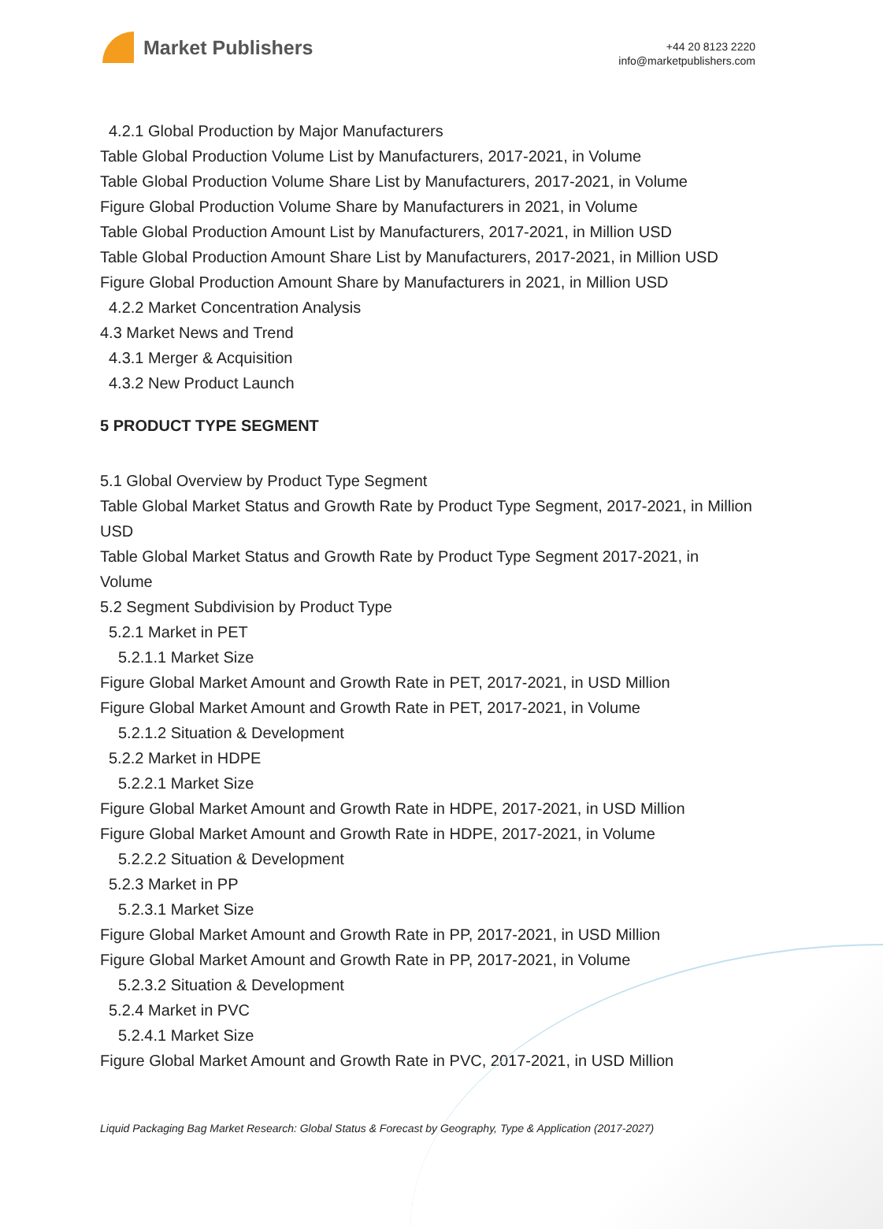Market Publishers
+44 20 8123 2220
info@marketpublishers.com
4.2.1 Global Production by Major Manufacturers
Table Global Production Volume List by Manufacturers, 2017-2021, in Volume
Table Global Production Volume Share List by Manufacturers, 2017-2021, in Volume
Figure Global Production Volume Share by Manufacturers in 2021, in Volume
Table Global Production Amount List by Manufacturers, 2017-2021, in Million USD
Table Global Production Amount Share List by Manufacturers, 2017-2021, in Million USD
Figure Global Production Amount Share by Manufacturers in 2021, in Million USD
4.2.2 Market Concentration Analysis
4.3 Market News and Trend
4.3.1 Merger & Acquisition
4.3.2 New Product Launch
5 PRODUCT TYPE SEGMENT
5.1 Global Overview by Product Type Segment
Table Global Market Status and Growth Rate by Product Type Segment, 2017-2021, in Million USD
Table Global Market Status and Growth Rate by Product Type Segment 2017-2021, in Volume
5.2 Segment Subdivision by Product Type
5.2.1 Market in PET
5.2.1.1 Market Size
Figure Global Market Amount and Growth Rate in PET, 2017-2021, in USD Million
Figure Global Market Amount and Growth Rate in PET, 2017-2021, in Volume
5.2.1.2 Situation & Development
5.2.2 Market in HDPE
5.2.2.1 Market Size
Figure Global Market Amount and Growth Rate in HDPE, 2017-2021, in USD Million
Figure Global Market Amount and Growth Rate in HDPE, 2017-2021, in Volume
5.2.2.2 Situation & Development
5.2.3 Market in PP
5.2.3.1 Market Size
Figure Global Market Amount and Growth Rate in PP, 2017-2021, in USD Million
Figure Global Market Amount and Growth Rate in PP, 2017-2021, in Volume
5.2.3.2 Situation & Development
5.2.4 Market in PVC
5.2.4.1 Market Size
Figure Global Market Amount and Growth Rate in PVC, 2017-2021, in USD Million
Liquid Packaging Bag Market Research: Global Status & Forecast by Geography, Type & Application (2017-2027)